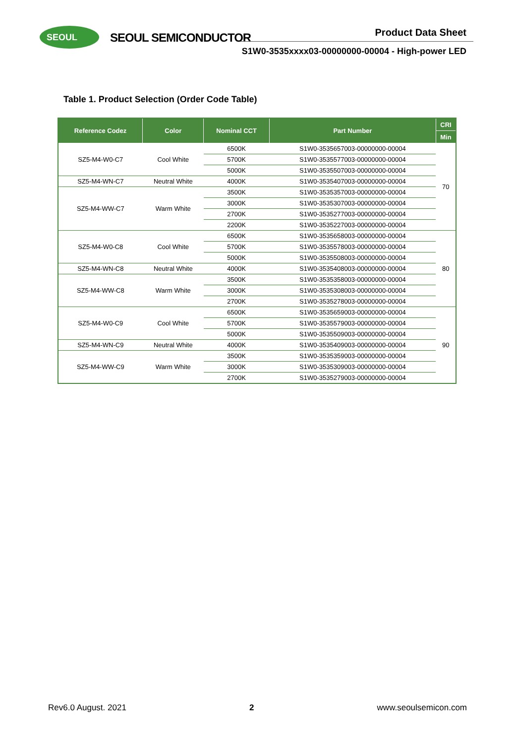SEOUL SEOUL SEMICONDUCTOR Product Data Sheet
S1W0-3535xxxx03-00000000-00004 - High-power LED
Table 1. Product Selection (Order Code Table)
| Reference Codez | Color | Nominal CCT | Part Number | CRI |
| --- | --- | --- | --- | --- |
| | | | | Min |
| SZ5-M4-W0-C7 | Cool White | 6500K | S1W0-3535657003-00000000-00004 | 70 |
| | | 5700K | S1W0-3535577003-00000000-00004 | |
| | | 5000K | S1W0-3535507003-00000000-00004 | |
| SZ5-M4-WN-C7 | Neutral White | 4000K | S1W0-3535407003-00000000-00004 | |
| SZ5-M4-WW-C7 | Warm White | 3500K | S1W0-3535357003-00000000-00004 | |
| | | 3000K | S1W0-3535307003-00000000-00004 | |
| | | 2700K | S1W0-3535277003-00000000-00004 | |
| | | 2200K | S1W0-3535227003-00000000-00004 | |
| SZ5-M4-W0-C8 | Cool White | 6500K | S1W0-3535658003-00000000-00004 | 80 |
| | | 5700K | S1W0-3535578003-00000000-00004 | |
| | | 5000K | S1W0-3535508003-00000000-00004 | |
| SZ5-M4-WN-C8 | Neutral White | 4000K | S1W0-3535408003-00000000-00004 | |
| SZ5-M4-WW-C8 | Warm White | 3500K | S1W0-3535358003-00000000-00004 | |
| | | 3000K | S1W0-3535308003-00000000-00004 | |
| | | 2700K | S1W0-3535278003-00000000-00004 | |
| SZ5-M4-W0-C9 | Cool White | 6500K | S1W0-3535659003-00000000-00004 | 90 |
| | | 5700K | S1W0-3535579003-00000000-00004 | |
| | | 5000K | S1W0-3535509003-00000000-00004 | |
| SZ5-M4-WN-C9 | Neutral White | 4000K | S1W0-3535409003-00000000-00004 | |
| SZ5-M4-WW-C9 | Warm White | 3500K | S1W0-3535359003-00000000-00004 | |
| | | 3000K | S1W0-3535309003-00000000-00004 | |
| | | 2700K | S1W0-3535279003-00000000-00004 | |
Rev6.0 August. 2021 2 www.seoulsemicon.com